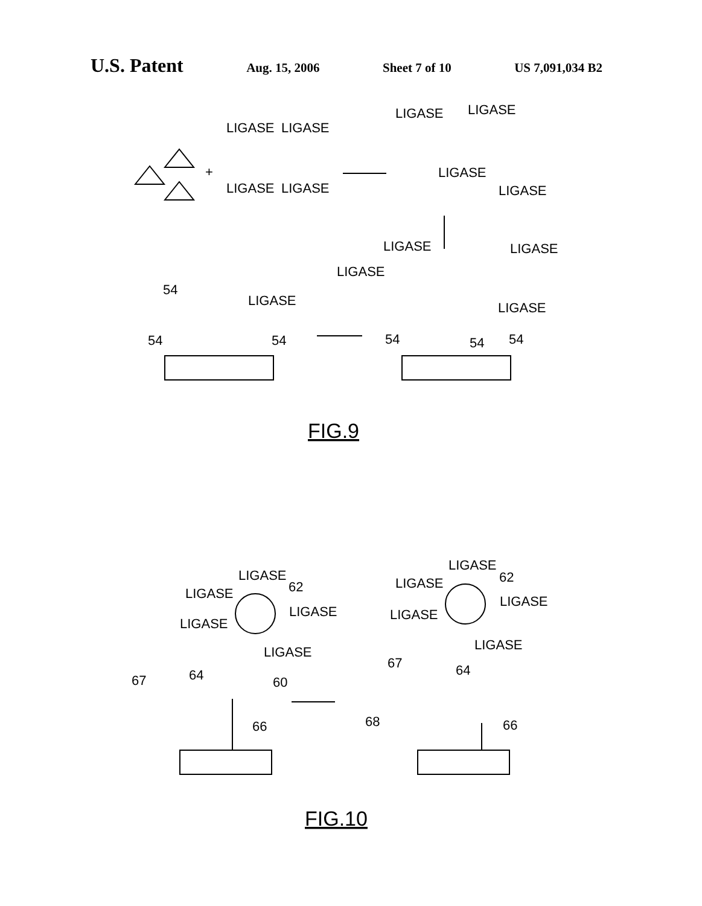U.S. Patent Aug. 15, 2006 Sheet 7 of 10 US 7,091,034 B2
LIGASE
LIGASE
LIGASE
LIGASE
LIGASE
LIGASE
LIGASE
LIGASE
LIGASE
LIGASE
LIGASE
LIGASE
LIGASE
54
54
54
54
54
54
+
FIG.9
LIGASE
LIGASE
LIGASE
LIGASE
LIGASE
62
67
64
60
66
LIGASE
LIGASE
LIGASE
LIGASE
LIGASE
62
67
64
68
66
FIG.10